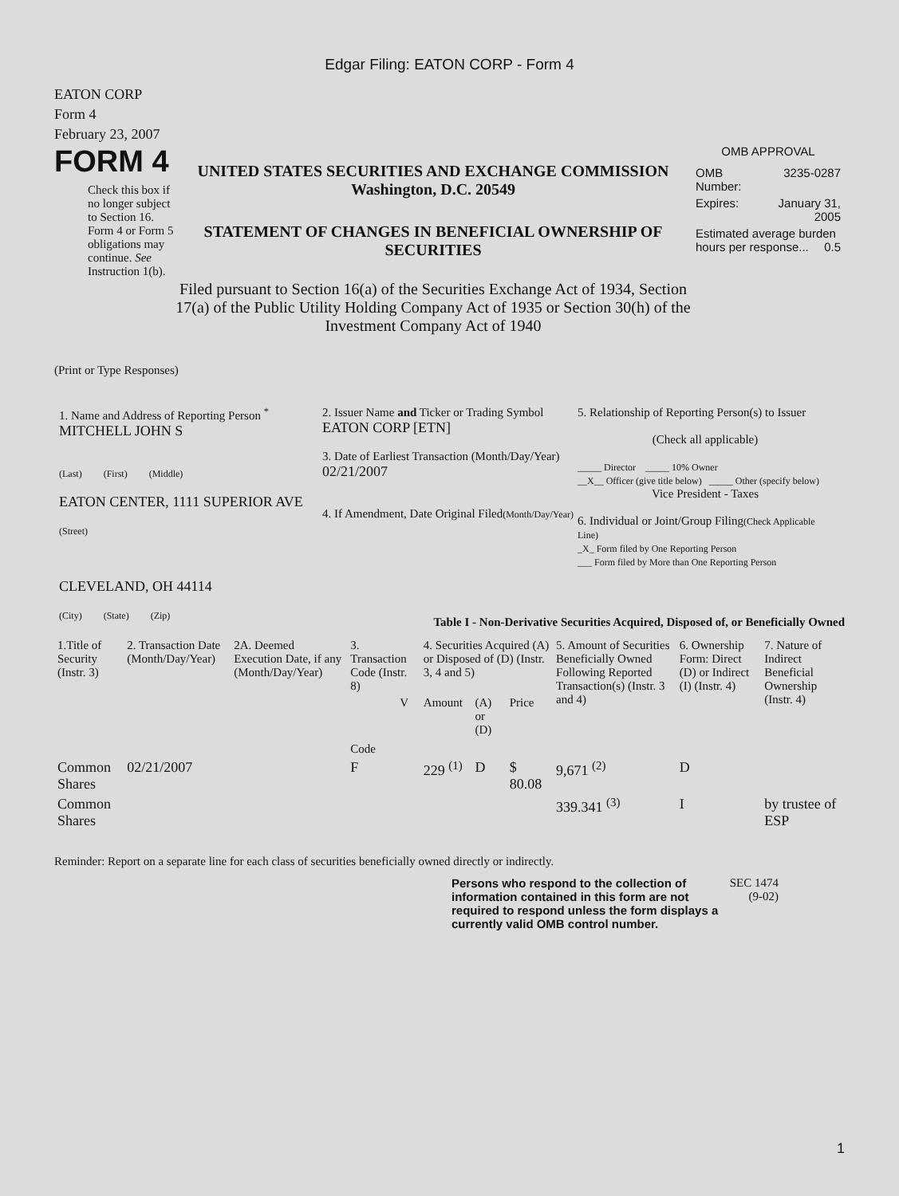Edgar Filing: EATON CORP - Form 4
EATON CORP
Form 4
February 23, 2007
FORM 4
Check this box if no longer subject to Section 16. Form 4 or Form 5 obligations may continue. See Instruction 1(b).
UNITED STATES SECURITIES AND EXCHANGE COMMISSION
Washington, D.C. 20549
STATEMENT OF CHANGES IN BENEFICIAL OWNERSHIP OF SECURITIES
Filed pursuant to Section 16(a) of the Securities Exchange Act of 1934, Section 17(a) of the Public Utility Holding Company Act of 1935 or Section 30(h) of the Investment Company Act of 1940
OMB APPROVAL
| OMB Number: | 3235-0287 |
| Expires: | January 31, 2005 |
| Estimated average burden hours per response... 0.5 | |
(Print or Type Responses)
1. Name and Address of Reporting Person <sup>*</sup>
MITCHELL JOHN S
(Last) (First) (Middle)
EATON CENTER, 1111 SUPERIOR AVE
(Street)
CLEVELAND, OH 44114
(City) (State) (Zip)
2. Issuer Name and Ticker or Trading Symbol
EATON CORP [ETN]
3. Date of Earliest Transaction (Month/Day/Year)
02/21/2007
4. If Amendment, Date Original Filed(Month/Day/Year)
5. Relationship of Reporting Person(s) to Issuer
(Check all applicable)
_____ Director _____ 10% Owner
__X__ Officer (give title below) _____ Other (specify below)
Vice President - Taxes
6. Individual or Joint/Group Filing(Check Applicable Line)
_X_ Form filed by One Reporting Person
___ Form filed by More than One Reporting Person
Table I - Non-Derivative Securities Acquired, Disposed of, or Beneficially Owned
| 1.Title of Security (Instr. 3) | 2. Transaction Date (Month/Day/Year) | 2A. Deemed Execution Date, if any (Month/Day/Year) | 3. Transaction Code (Instr. 8) | | 4. Securities Acquired (A) or Disposed of (D) (Instr. 3, 4 and 5) | | | 5. Amount of Securities Beneficially Owned Following Reported Transaction(s) (Instr. 3 and 4) | 6. Ownership Form: Direct (D) or Indirect (I) (Instr. 4) | 7. Nature of Indirect Beneficial Ownership (Instr. 4) |
| --- | --- | --- | --- | --- | --- | --- | --- | --- | --- | --- |
| | | | Code | V | Amount | (A) or (D) | Price | | | |
| Common Shares | 02/21/2007 | | F | | 229 <sup>(1)</sup> | D | $ 80.08 | 9,671 <sup>(2)</sup> | D | |
| Common Shares | | | | | | | | 339.341 <sup>(3)</sup> | I | by trustee of ESP |
Reminder: Report on a separate line for each class of securities beneficially owned directly or indirectly.
Persons who respond to the collection of information contained in this form are not required to respond unless the form displays a currently valid OMB control number.
SEC 1474 (9-02)
1